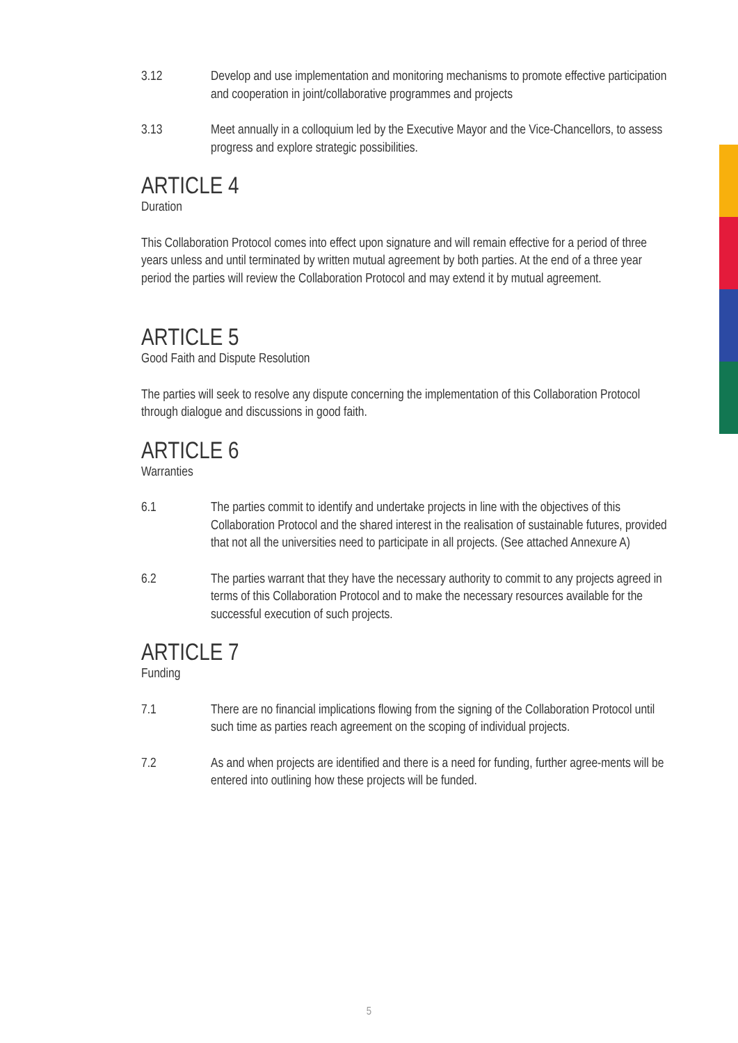3.12 Develop and use implementation and monitoring mechanisms to promote effective participation and cooperation in joint/collaborative programmes and projects
3.13 Meet annually in a colloquium led by the Executive Mayor and the Vice-Chancellors, to assess progress and explore strategic possibilities.
ARTICLE 4
Duration
This Collaboration Protocol comes into effect upon signature and will remain effective for a period of three years unless and until terminated by written mutual agreement by both parties. At the end of a three year period the parties will review the Collaboration Protocol and may extend it by mutual agreement.
ARTICLE 5
Good Faith and Dispute Resolution
The parties will seek to resolve any dispute concerning the implementation of this Collaboration Protocol through dialogue and discussions in good faith.
ARTICLE 6
Warranties
6.1 The parties commit to identify and undertake projects in line with the objectives of this Collaboration Protocol and the shared interest in the realisation of sustainable futures, provided that not all the universities need to participate in all projects. (See attached Annexure A)
6.2 The parties warrant that they have the necessary authority to commit to any projects agreed in terms of this Collaboration Protocol and to make the necessary resources available for the successful execution of such projects.
ARTICLE 7
Funding
7.1 There are no financial implications flowing from the signing of the Collaboration Protocol until such time as parties reach agreement on the scoping of individual projects.
7.2 As and when projects are identified and there is a need for funding, further agree-ments will be entered into outlining how these projects will be funded.
5